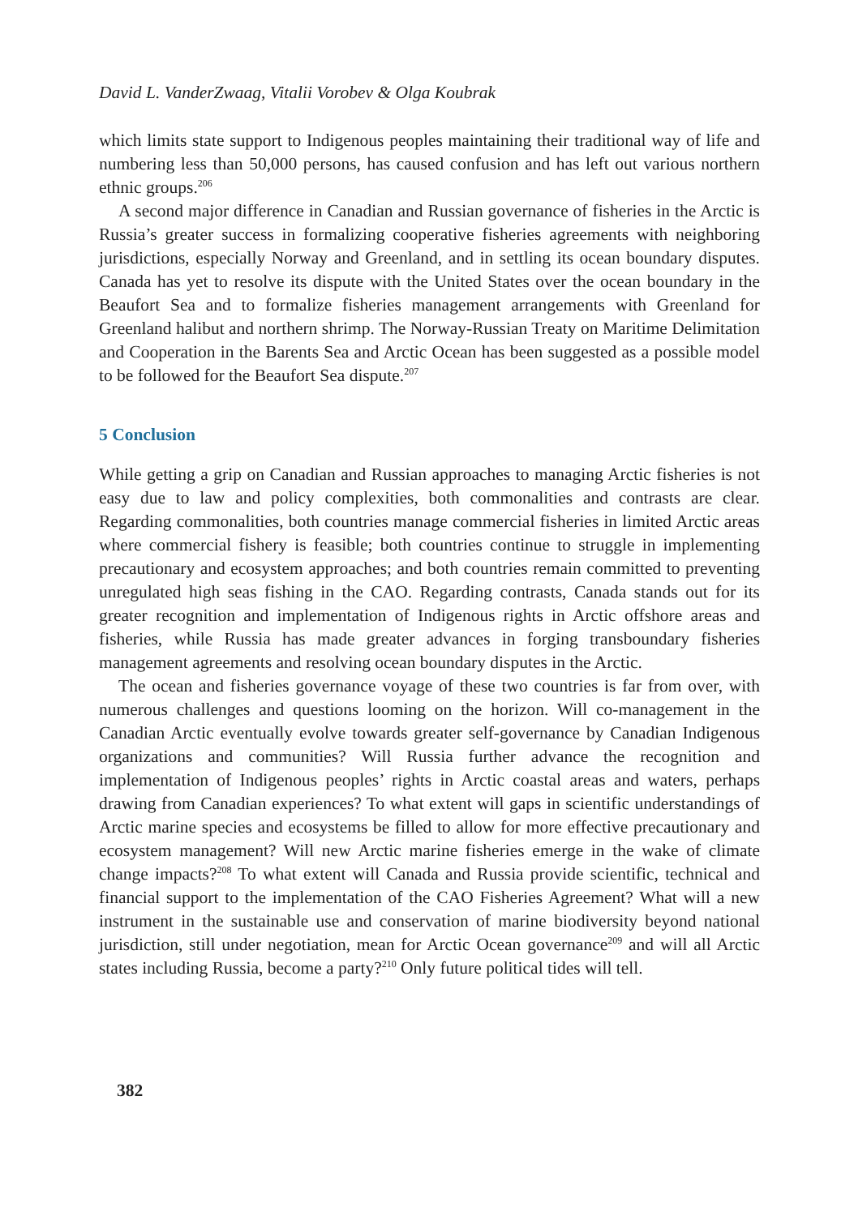David L. VanderZwaag, Vitalii Vorobev & Olga Koubrak
which limits state support to Indigenous peoples maintaining their traditional way of life and numbering less than 50,000 persons, has caused confusion and has left out various northern ethnic groups.<sup>206</sup>
A second major difference in Canadian and Russian governance of fisheries in the Arctic is Russia’s greater success in formalizing cooperative fisheries agreements with neighboring jurisdictions, especially Norway and Greenland, and in settling its ocean boundary disputes. Canada has yet to resolve its dispute with the United States over the ocean boundary in the Beaufort Sea and to formalize fisheries management arrangements with Greenland for Greenland halibut and northern shrimp. The Norway-Russian Treaty on Maritime Delimitation and Cooperation in the Barents Sea and Arctic Ocean has been suggested as a possible model to be followed for the Beaufort Sea dispute.<sup>207</sup>
5 Conclusion
While getting a grip on Canadian and Russian approaches to managing Arctic fisheries is not easy due to law and policy complexities, both commonalities and contrasts are clear. Regarding commonalities, both countries manage commercial fisheries in limited Arctic areas where commercial fishery is feasible; both countries continue to struggle in implementing precautionary and ecosystem approaches; and both countries remain committed to preventing unregulated high seas fishing in the CAO. Regarding contrasts, Canada stands out for its greater recognition and implementation of Indigenous rights in Arctic offshore areas and fisheries, while Russia has made greater advances in forging transboundary fisheries management agreements and resolving ocean boundary disputes in the Arctic.
The ocean and fisheries governance voyage of these two countries is far from over, with numerous challenges and questions looming on the horizon. Will co-management in the Canadian Arctic eventually evolve towards greater self-governance by Canadian Indigenous organizations and communities? Will Russia further advance the recognition and implementation of Indigenous peoples’ rights in Arctic coastal areas and waters, perhaps drawing from Canadian experiences? To what extent will gaps in scientific understandings of Arctic marine species and ecosystems be filled to allow for more effective precautionary and ecosystem management? Will new Arctic marine fisheries emerge in the wake of climate change impacts?<sup>208</sup> To what extent will Canada and Russia provide scientific, technical and financial support to the implementation of the CAO Fisheries Agreement? What will a new instrument in the sustainable use and conservation of marine biodiversity beyond national jurisdiction, still under negotiation, mean for Arctic Ocean governance<sup>209</sup> and will all Arctic states including Russia, become a party?<sup>210</sup> Only future political tides will tell.
382